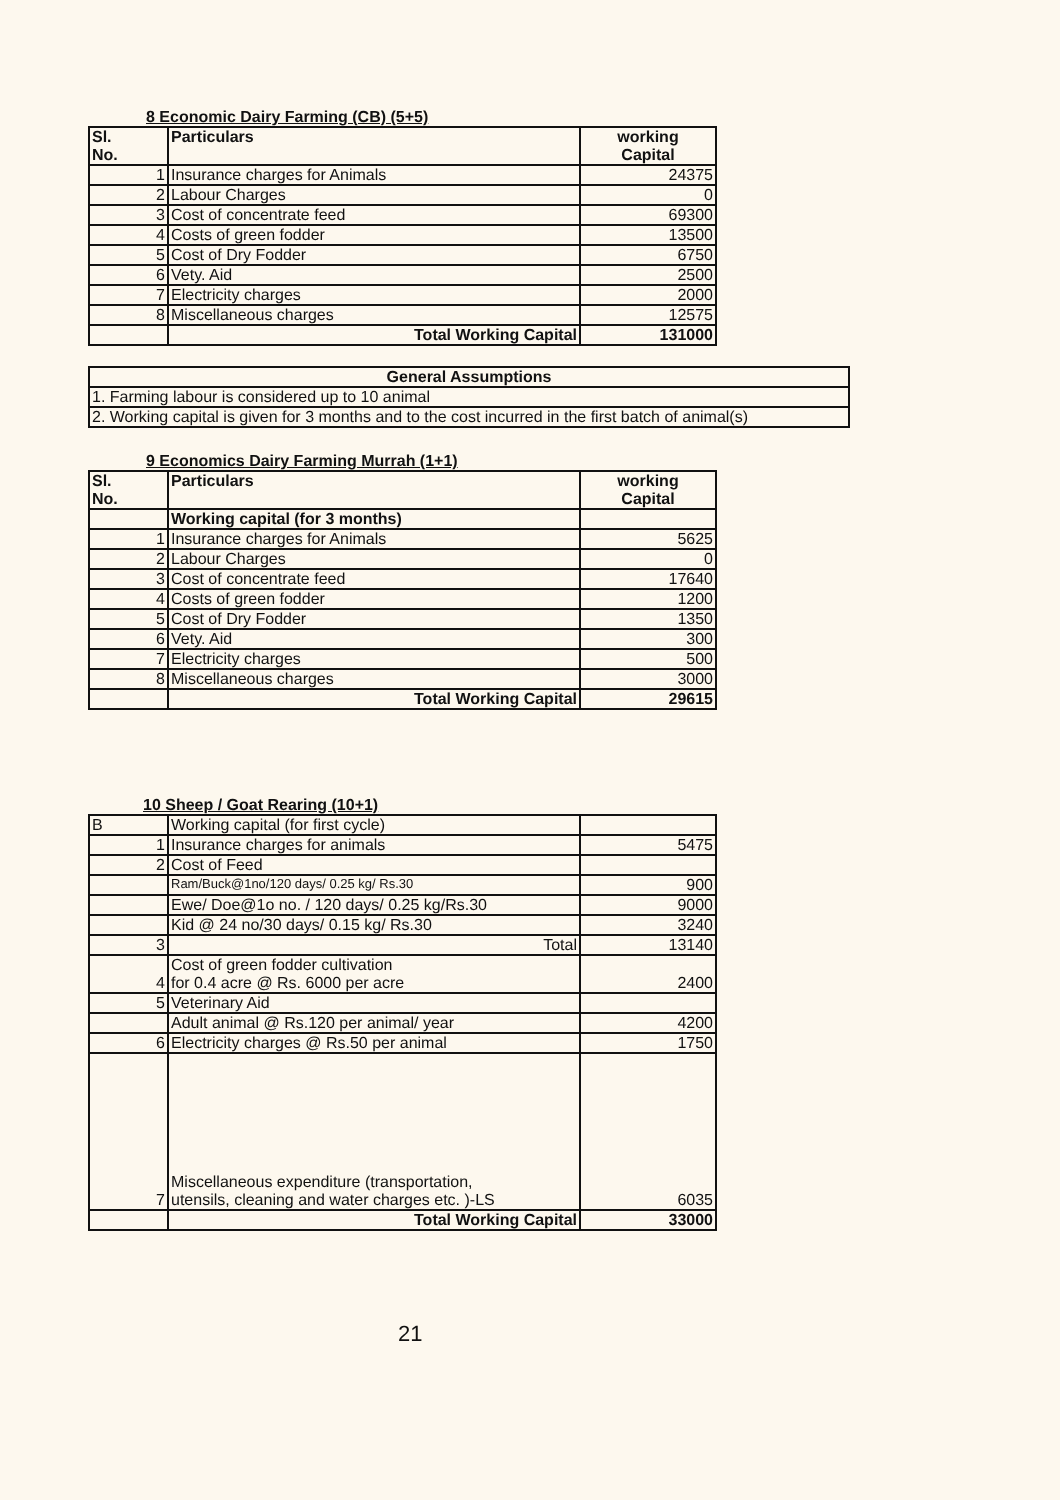8 Economic Dairy Farming (CB) (5+5)
| Sl. No. | Particulars | working Capital |
| --- | --- | --- |
| 1 | Insurance charges for Animals | 24375 |
| 2 | Labour Charges | 0 |
| 3 | Cost of concentrate feed | 69300 |
| 4 | Costs of green fodder | 13500 |
| 5 | Cost of Dry Fodder | 6750 |
| 6 | Vety. Aid | 2500 |
| 7 | Electricity charges | 2000 |
| 8 | Miscellaneous charges | 12575 |
| | Total Working Capital | 131000 |
| General Assumptions |
| --- |
| 1. Farming labour is considered up to 10 animal |
| 2. Working capital is given for 3 months and to the cost incurred in the first batch of animal(s) |
9 Economics Dairy Farming Murrah (1+1)
| Sl. No. | Particulars | working Capital |
| --- | --- | --- |
| | Working capital (for 3 months) | |
| 1 | Insurance charges for Animals | 5625 |
| 2 | Labour Charges | 0 |
| 3 | Cost of concentrate feed | 17640 |
| 4 | Costs of green fodder | 1200 |
| 5 | Cost of Dry Fodder | 1350 |
| 6 | Vety. Aid | 300 |
| 7 | Electricity charges | 500 |
| 8 | Miscellaneous charges | 3000 |
| | Total Working Capital | 29615 |
10 Sheep / Goat Rearing (10+1)
| B | Working capital (for first cycle) | |
| 1 | Insurance charges for animals | 5475 |
| 2 | Cost of Feed | |
| | Ram/Buck@1no/120 days/ 0.25 kg/ Rs.30 | 900 |
| | Ewe/ Doe@1o no. / 120 days/ 0.25 kg/Rs.30 | 9000 |
| | Kid @ 24 no/30 days/ 0.15 kg/ Rs.30 | 3240 |
| 3 | Total | 13140 |
| 4 | Cost of green fodder cultivation for 0.4 acre @ Rs. 6000 per acre | 2400 |
| 5 | Veterinary Aid | |
| | Adult animal @ Rs.120 per animal/ year | 4200 |
| 6 | Electricity charges @ Rs.50 per animal | 1750 |
| 7 | Miscellaneous expenditure (transportation, utensils, cleaning and water charges etc. )-LS | 6035 |
| | Total Working Capital | 33000 |
21